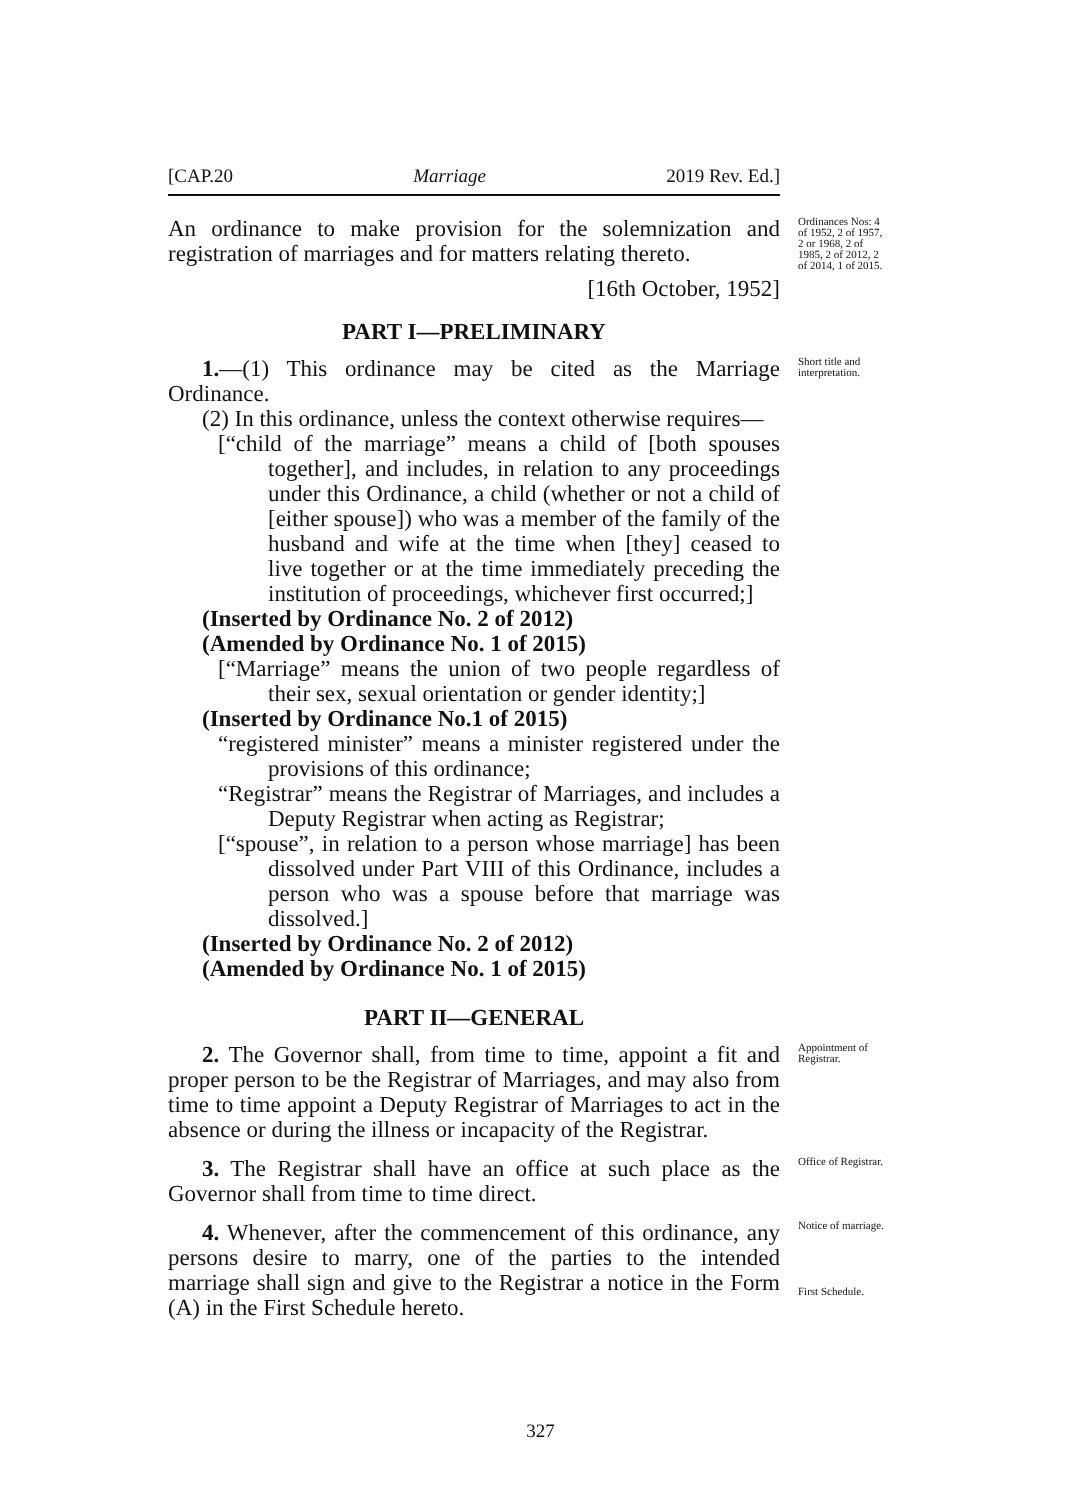[CAP.20 Marriage 2019 Rev. Ed.]
An ordinance to make provision for the solemnization and registration of marriages and for matters relating thereto.
[16th October, 1952]
Ordinances Nos: 4 of 1952, 2 of 1957, 2 or 1968, 2 of 1985, 2 of 2012, 2 of 2014, 1 of 2015.
PART I—PRELIMINARY
1.—(1) This ordinance may be cited as the Marriage Ordinance.
(2) In this ordinance, unless the context otherwise requires—
[“child of the marriage” means a child of [both spouses together], and includes, in relation to any proceedings under this Ordinance, a child (whether or not a child of [either spouse]) who was a member of the family of the husband and wife at the time when [they] ceased to live together or at the time immediately preceding the institution of proceedings, whichever first occurred;]
(Inserted by Ordinance No. 2 of 2012)
(Amended by Ordinance No. 1 of 2015)
[“Marriage” means the union of two people regardless of their sex, sexual orientation or gender identity;]
(Inserted by Ordinance No.1 of 2015)
“registered minister” means a minister registered under the provisions of this ordinance;
“Registrar” means the Registrar of Marriages, and includes a Deputy Registrar when acting as Registrar;
[“spouse”, in relation to a person whose marriage] has been dissolved under Part VIII of this Ordinance, includes a person who was a spouse before that marriage was dissolved.]
(Inserted by Ordinance No. 2 of 2012)
(Amended by Ordinance No. 1 of 2015)
Short title and interpretation.
PART II—GENERAL
2. The Governor shall, from time to time, appoint a fit and proper person to be the Registrar of Marriages, and may also from time to time appoint a Deputy Registrar of Marriages to act in the absence or during the illness or incapacity of the Registrar.
Appointment of Registrar.
3. The Registrar shall have an office at such place as the Governor shall from time to time direct.
Office of Registrar.
4. Whenever, after the commencement of this ordinance, any persons desire to marry, one of the parties to the intended marriage shall sign and give to the Registrar a notice in the Form (A) in the First Schedule hereto.
Notice of marriage.
First Schedule.
327